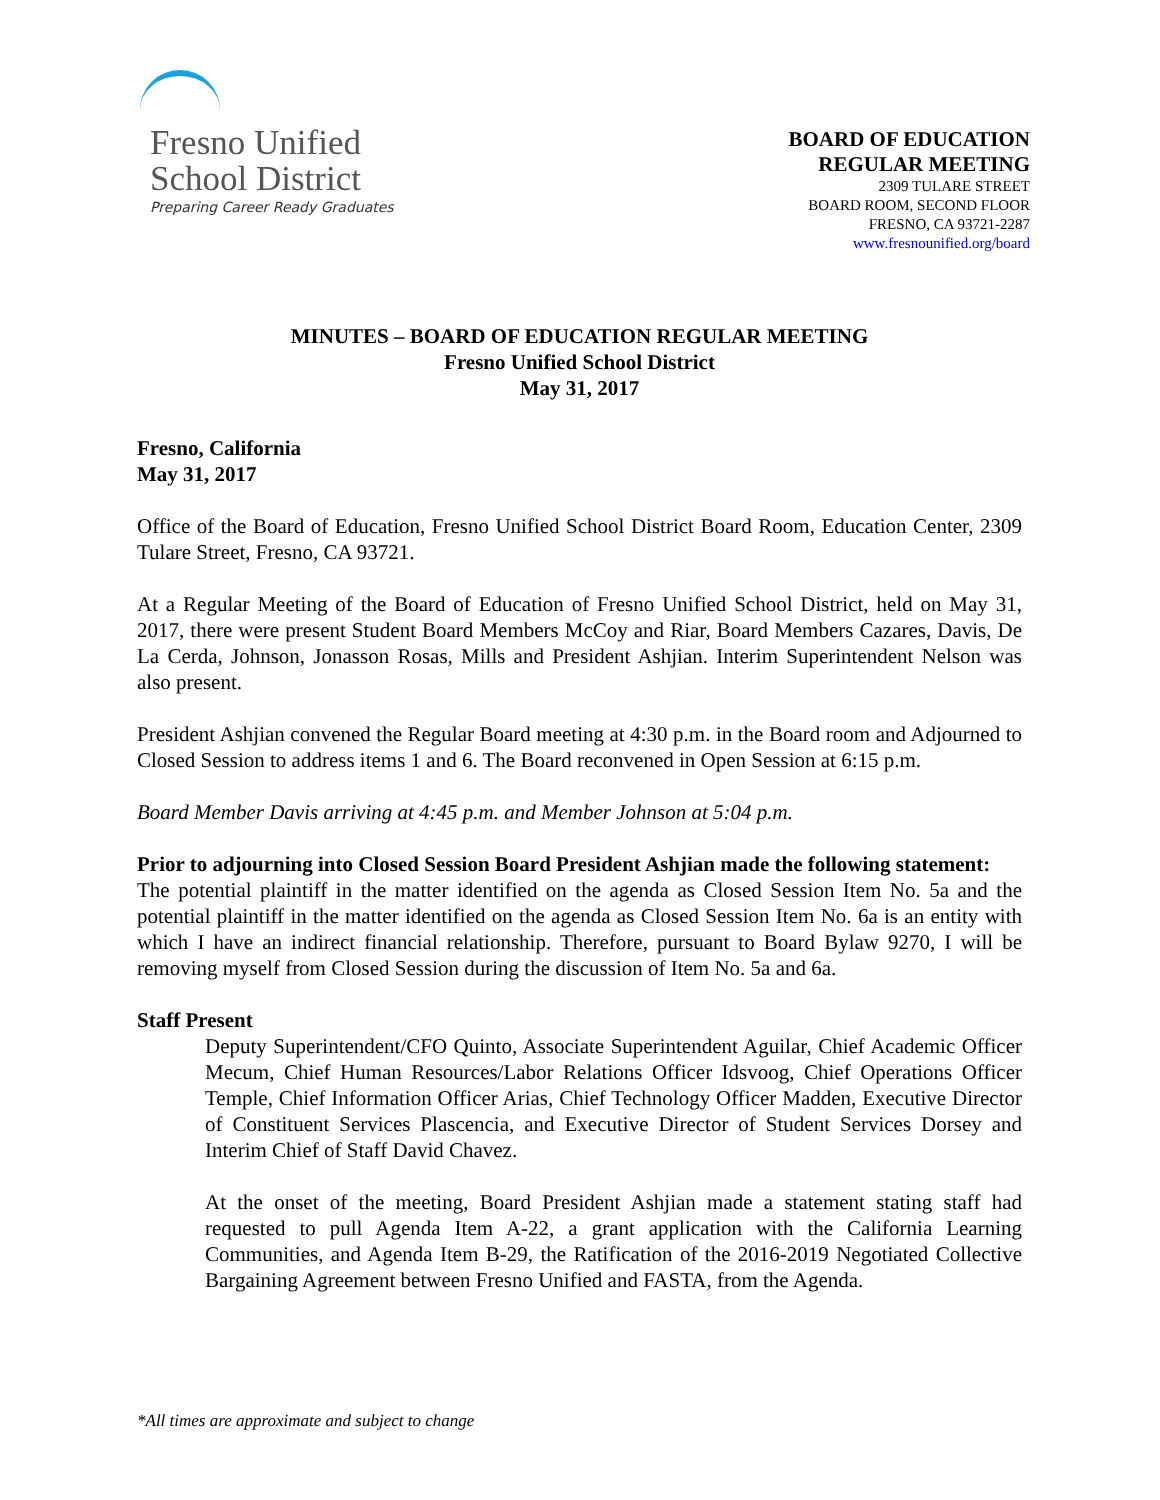Fresno Unified
School District
Preparing Career Ready Graduates
BOARD OF EDUCATION
REGULAR MEETING
2309 TULARE STREET
BOARD ROOM, SECOND FLOOR
FRESNO, CA 93721-2287
www.fresnounified.org/board
MINUTES – BOARD OF EDUCATION REGULAR MEETING
Fresno Unified School District
May 31, 2017
Fresno, California
May 31, 2017
Office of the Board of Education, Fresno Unified School District Board Room, Education Center, 2309 Tulare Street, Fresno, CA 93721.
At a Regular Meeting of the Board of Education of Fresno Unified School District, held on May 31, 2017, there were present Student Board Members McCoy and Riar, Board Members Cazares, Davis, De La Cerda, Johnson, Jonasson Rosas, Mills and President Ashjian. Interim Superintendent Nelson was also present.
President Ashjian convened the Regular Board meeting at 4:30 p.m. in the Board room and Adjourned to Closed Session to address items 1 and 6. The Board reconvened in Open Session at 6:15 p.m.
Board Member Davis arriving at 4:45 p.m. and Member Johnson at 5:04 p.m.
Prior to adjourning into Closed Session Board President Ashjian made the following statement:
The potential plaintiff in the matter identified on the agenda as Closed Session Item No. 5a and the potential plaintiff in the matter identified on the agenda as Closed Session Item No. 6a is an entity with which I have an indirect financial relationship. Therefore, pursuant to Board Bylaw 9270, I will be removing myself from Closed Session during the discussion of Item No. 5a and 6a.
Staff Present
Deputy Superintendent/CFO Quinto, Associate Superintendent Aguilar, Chief Academic Officer Mecum, Chief Human Resources/Labor Relations Officer Idsvoog, Chief Operations Officer Temple, Chief Information Officer Arias, Chief Technology Officer Madden, Executive Director of Constituent Services Plascencia, and Executive Director of Student Services Dorsey and Interim Chief of Staff David Chavez.
At the onset of the meeting, Board President Ashjian made a statement stating staff had requested to pull Agenda Item A-22, a grant application with the California Learning Communities, and Agenda Item B-29, the Ratification of the 2016-2019 Negotiated Collective Bargaining Agreement between Fresno Unified and FASTA, from the Agenda.
*All times are approximate and subject to change